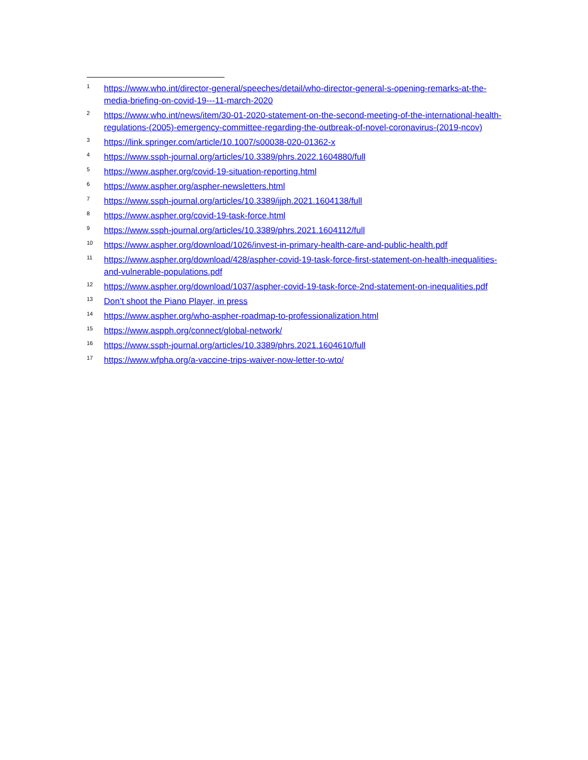<sup>1</sup> https://www.who.int/director-general/speeches/detail/who-director-general-s-opening-remarks-at-the-media-briefing-on-covid-19---11-march-2020
<sup>2</sup> https://www.who.int/news/item/30-01-2020-statement-on-the-second-meeting-of-the-international-health-regulations-(2005)-emergency-committee-regarding-the-outbreak-of-novel-coronavirus-(2019-ncov)
<sup>3</sup> https://link.springer.com/article/10.1007/s00038-020-01362-x
<sup>4</sup> https://www.ssph-journal.org/articles/10.3389/phrs.2022.1604880/full
<sup>5</sup> https://www.aspher.org/covid-19-situation-reporting.html
<sup>6</sup> https://www.aspher.org/aspher-newsletters.html
<sup>7</sup> https://www.ssph-journal.org/articles/10.3389/ijph.2021.1604138/full
<sup>8</sup> https://www.aspher.org/covid-19-task-force.html
<sup>9</sup> https://www.ssph-journal.org/articles/10.3389/phrs.2021.1604112/full
<sup>10</sup> https://www.aspher.org/download/1026/invest-in-primary-health-care-and-public-health.pdf
<sup>11</sup> https://www.aspher.org/download/428/aspher-covid-19-task-force-first-statement-on-health-inequalities-and-vulnerable-populations.pdf
<sup>12</sup> https://www.aspher.org/download/1037/aspher-covid-19-task-force-2nd-statement-on-inequalities.pdf
<sup>13</sup> Don’t shoot the Piano Player, in press
<sup>14</sup> https://www.aspher.org/who-aspher-roadmap-to-professionalization.html
<sup>15</sup> https://www.aspph.org/connect/global-network/
<sup>16</sup> https://www.ssph-journal.org/articles/10.3389/phrs.2021.1604610/full
<sup>17</sup> https://www.wfpha.org/a-vaccine-trips-waiver-now-letter-to-wto/